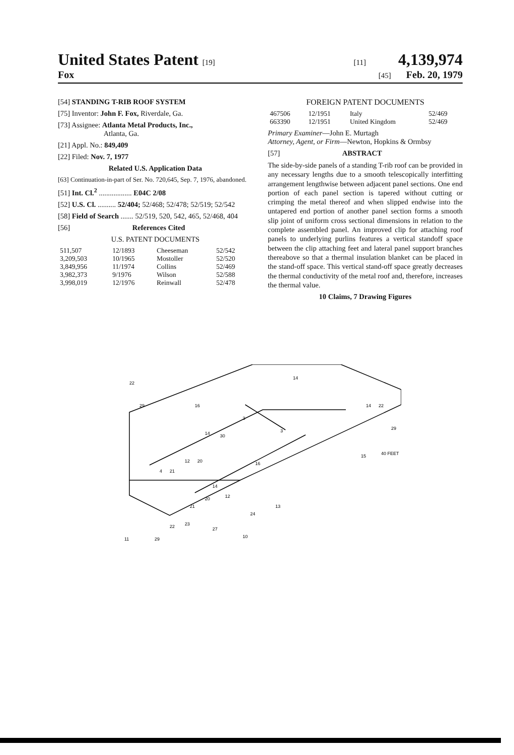United States Patent [19]
[11] 4,139,974
Fox
[45] Feb. 20, 1979
[54] STANDING T-RIB ROOF SYSTEM
[75] Inventor: John F. Fox, Riverdale, Ga.
[73] Assignee: Atlanta Metal Products, Inc.,
Atlanta, Ga.
[21] Appl. No.: 849,409
[22] Filed: Nov. 7, 1977
Related U.S. Application Data
[63] Continuation-in-part of Ser. No. 720,645, Sep. 7, 1976, abandoned.
[51] Int. Cl.<sup>2</sup> .................. E04C 2/08
[52] U.S. Cl. .......... 52/404; 52/468; 52/478; 52/519; 52/542
[58] Field of Search ....... 52/519, 520, 542, 465, 52/468, 404
[56] References Cited
U.S. PATENT DOCUMENTS
| 511,507 | 12/1893 | Cheeseman | 52/542 |
| 3,209,503 | 10/1965 | Mostoller | 52/520 |
| 3,849,956 | 11/1974 | Collins | 52/469 |
| 3,982,373 | 9/1976 | Wilson | 52/588 |
| 3,998,019 | 12/1976 | Reinwall | 52/478 |
FOREIGN PATENT DOCUMENTS
| 467506 | 12/1951 | Italy | 52/469 |
| 663390 | 12/1951 | United Kingdom | 52/469 |
Primary Examiner—John E. Murtagh
Attorney, Agent, or Firm—Newton, Hopkins & Ormbsy
[57] ABSTRACT
The side-by-side panels of a standing T-rib roof can be provided in any necessary lengths due to a smooth telescopically interfitting arrangement lengthwise between adjacent panel sections. One end portion of each panel section is tapered without cutting or crimping the metal thereof and when slipped endwise into the untapered end portion of another panel section forms a smooth slip joint of uniform cross sectional dimensions in relation to the complete assembled panel. An improved clip for attaching roof panels to underlying purlins features a vertical standoff space between the clip attaching feet and lateral panel support branches thereabove so that a thermal insulation blanket can be placed in the stand-off space. This vertical stand-off space greatly decreases the thermal conductivity of the metal roof and, therefore, increases the thermal value.
10 Claims, 7 Drawing Figures
22
29
16
14
14
22
29
3
3
14
30
15
40 FEET
12
20
4
21
16
14
20
12
21
13
24
23
27
22
10
29
11